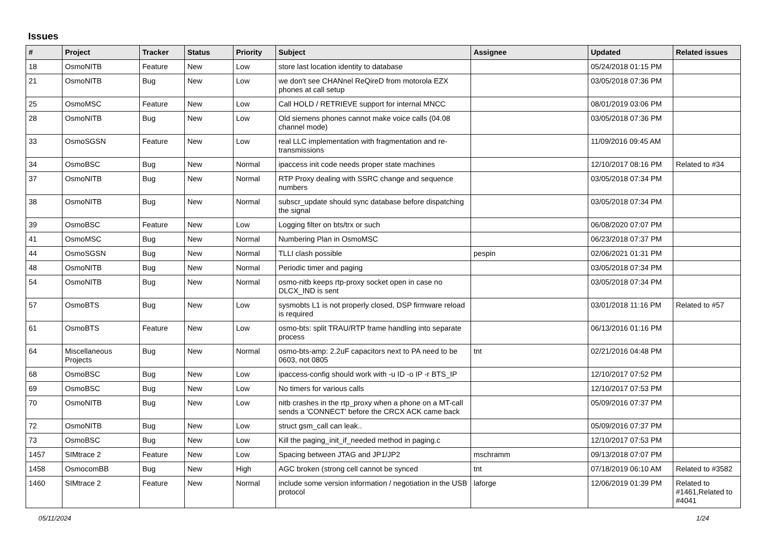Issues
| # | Project | Tracker | Status | Priority | Subject | Assignee | Updated | Related issues |
| --- | --- | --- | --- | --- | --- | --- | --- | --- |
| 18 | OsmoNITB | Feature | New | Low | store last location identity to database | | 05/24/2018 01:15 PM | |
| 21 | OsmoNITB | Bug | New | Low | we don't see CHANnel ReQireD from motorola EZX phones at call setup | | 03/05/2018 07:36 PM | |
| 25 | OsmoMSC | Feature | New | Low | Call HOLD / RETRIEVE support for internal MNCC | | 08/01/2019 03:06 PM | |
| 28 | OsmoNITB | Bug | New | Low | Old siemens phones cannot make voice calls (04.08 channel mode) | | 03/05/2018 07:36 PM | |
| 33 | OsmoSGSN | Feature | New | Low | real LLC implementation with fragmentation and re-transmissions | | 11/09/2016 09:45 AM | |
| 34 | OsmoBSC | Bug | New | Normal | ipaccess init code needs proper state machines | | 12/10/2017 08:16 PM | Related to #34 |
| 37 | OsmoNITB | Bug | New | Normal | RTP Proxy dealing with SSRC change and sequence numbers | | 03/05/2018 07:34 PM | |
| 38 | OsmoNITB | Bug | New | Normal | subscr_update should sync database before dispatching the signal | | 03/05/2018 07:34 PM | |
| 39 | OsmoBSC | Feature | New | Low | Logging filter on bts/trx or such | | 06/08/2020 07:07 PM | |
| 41 | OsmoMSC | Bug | New | Normal | Numbering Plan in OsmoMSC | | 06/23/2018 07:37 PM | |
| 44 | OsmoSGSN | Bug | New | Normal | TLLI clash possible | pespin | 02/06/2021 01:31 PM | |
| 48 | OsmoNITB | Bug | New | Normal | Periodic timer and paging | | 03/05/2018 07:34 PM | |
| 54 | OsmoNITB | Bug | New | Normal | osmo-nitb keeps rtp-proxy socket open in case no DLCX_IND is sent | | 03/05/2018 07:34 PM | |
| 57 | OsmoBTS | Bug | New | Low | sysmobts L1 is not properly closed, DSP firmware reload is required | | 03/01/2018 11:16 PM | Related to #57 |
| 61 | OsmoBTS | Feature | New | Low | osmo-bts: split TRAU/RTP frame handling into separate process | | 06/13/2016 01:16 PM | |
| 64 | Miscellaneous Projects | Bug | New | Normal | osmo-bts-amp: 2.2uF capacitors next to PA need to be 0603, not 0805 | tnt | 02/21/2016 04:48 PM | |
| 68 | OsmoBSC | Bug | New | Low | ipaccess-config should work with -u ID -o IP -r BTS_IP | | 12/10/2017 07:52 PM | |
| 69 | OsmoBSC | Bug | New | Low | No timers for various calls | | 12/10/2017 07:53 PM | |
| 70 | OsmoNITB | Bug | New | Low | nitb crashes in the rtp_proxy when a phone on a MT-call sends a 'CONNECT' before the CRCX ACK came back | | 05/09/2016 07:37 PM | |
| 72 | OsmoNITB | Bug | New | Low | struct gsm_call can leak.. | | 05/09/2016 07:37 PM | |
| 73 | OsmoBSC | Bug | New | Low | Kill the paging_init_if_needed method in paging.c | | 12/10/2017 07:53 PM | |
| 1457 | SIMtrace 2 | Feature | New | Low | Spacing between JTAG and JP1/JP2 | mschramm | 09/13/2018 07:07 PM | |
| 1458 | OsmocomBB | Bug | New | High | AGC broken (strong cell cannot be synced | tnt | 07/18/2019 06:10 AM | Related to #3582 |
| 1460 | SIMtrace 2 | Feature | New | Normal | include some version information / negotiation in the USB protocol | laforge | 12/06/2019 01:39 PM | Related to #1461,Related to #4041 |
05/11/2024 1/24